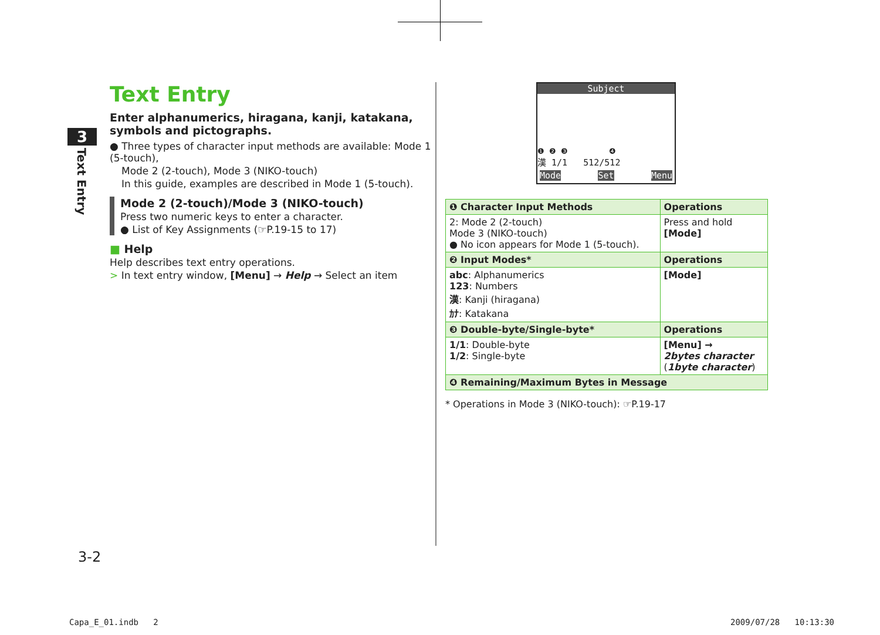3
Text Entry
Text Entry
Enter alphanumerics, hiragana, kanji, katakana, symbols and pictographs.
● Three types of character input methods are available: Mode 1 (5-touch),
Mode 2 (2-touch), Mode 3 (NIKO-touch)
In this guide, examples are described in Mode 1 (5-touch).
Mode 2 (2-touch)/Mode 3 (NIKO-touch)
Press two numeric keys to enter a character.
● List of Key Assignments (☞P.19-15 to 17)
■ Help
Help describes text entry operations.
> In text entry window, [Menu] → Help → Select an item
Subject
❶ ❷ ❸ ❹
漢 1/1 512/512
Mode Set Menu
| ❶ Character Input Methods | Operations |
| --- | --- |
| 2: Mode 2 (2-touch) Mode 3 (NIKO-touch) ● No icon appears for Mode 1 (5-touch). | Press and hold [Mode] |
| ❷ Input Modes* | Operations |
| abc : Alphanumerics 123 : Numbers 漢 : Kanji (hiragana) ｶﾅ : Katakana | [Mode] |
| ❸ Double-byte/Single-byte* | Operations |
| 1/1 : Double-byte 1/2 : Single-byte | [Menu] → 2bytes character ( 1byte character ) |
| ❹ Remaining/Maximum Bytes in Message | |
* Operations in Mode 3 (NIKO-touch): ☞P.19-17
3-2
Capa_E_01.indb 2 2009/07/28 10:13:30